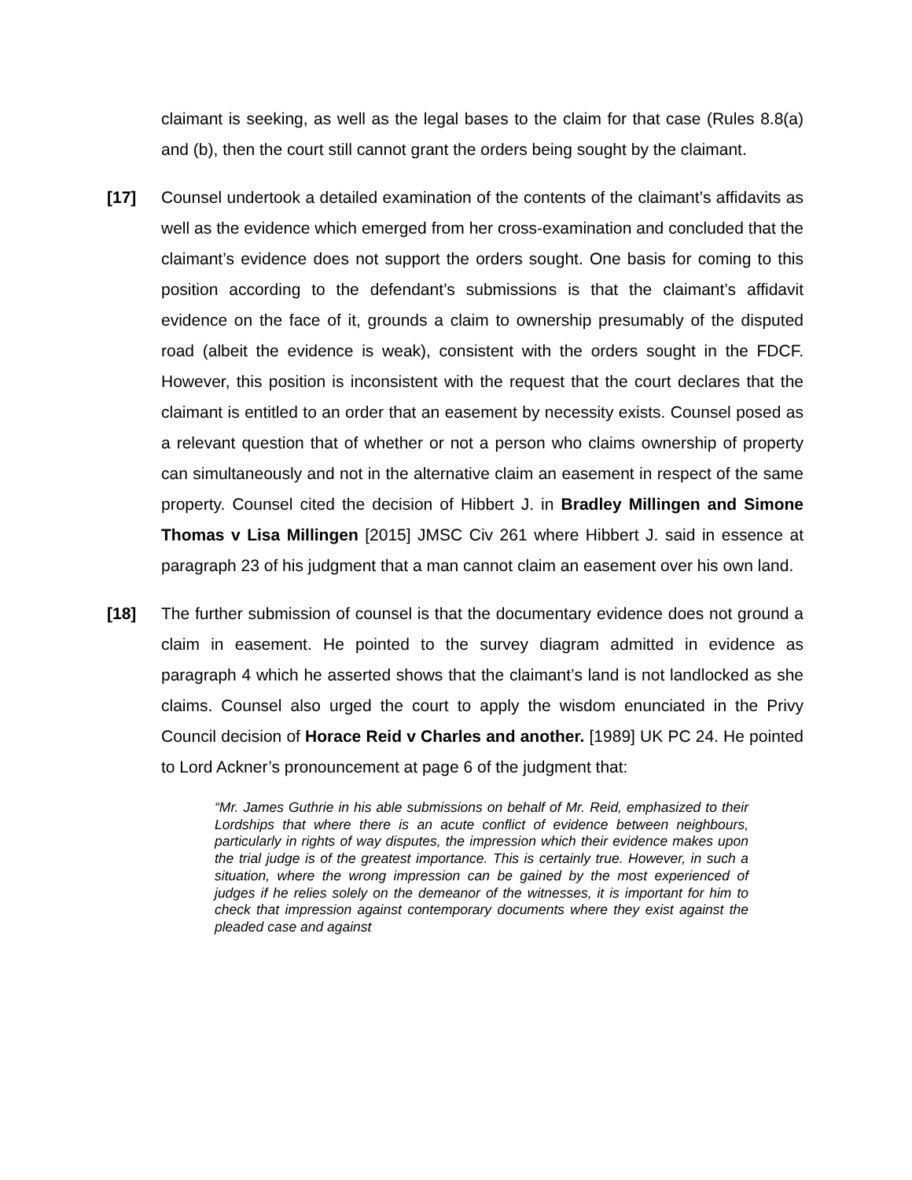claimant is seeking, as well as the legal bases to the claim for that case (Rules 8.8(a) and (b), then the court still cannot grant the orders being sought by the claimant.
[17] Counsel undertook a detailed examination of the contents of the claimant’s affidavits as well as the evidence which emerged from her cross-examination and concluded that the claimant’s evidence does not support the orders sought. One basis for coming to this position according to the defendant’s submissions is that the claimant’s affidavit evidence on the face of it, grounds a claim to ownership presumably of the disputed road (albeit the evidence is weak), consistent with the orders sought in the FDCF. However, this position is inconsistent with the request that the court declares that the claimant is entitled to an order that an easement by necessity exists. Counsel posed as a relevant question that of whether or not a person who claims ownership of property can simultaneously and not in the alternative claim an easement in respect of the same property. Counsel cited the decision of Hibbert J. in Bradley Millingen and Simone Thomas v Lisa Millingen [2015] JMSC Civ 261 where Hibbert J. said in essence at paragraph 23 of his judgment that a man cannot claim an easement over his own land.
[18] The further submission of counsel is that the documentary evidence does not ground a claim in easement. He pointed to the survey diagram admitted in evidence as paragraph 4 which he asserted shows that the claimant’s land is not landlocked as she claims. Counsel also urged the court to apply the wisdom enunciated in the Privy Council decision of Horace Reid v Charles and another. [1989] UK PC 24. He pointed to Lord Ackner’s pronouncement at page 6 of the judgment that:
“Mr. James Guthrie in his able submissions on behalf of Mr. Reid, emphasized to their Lordships that where there is an acute conflict of evidence between neighbours, particularly in rights of way disputes, the impression which their evidence makes upon the trial judge is of the greatest importance. This is certainly true. However, in such a situation, where the wrong impression can be gained by the most experienced of judges if he relies solely on the demeanor of the witnesses, it is important for him to check that impression against contemporary documents where they exist against the pleaded case and against